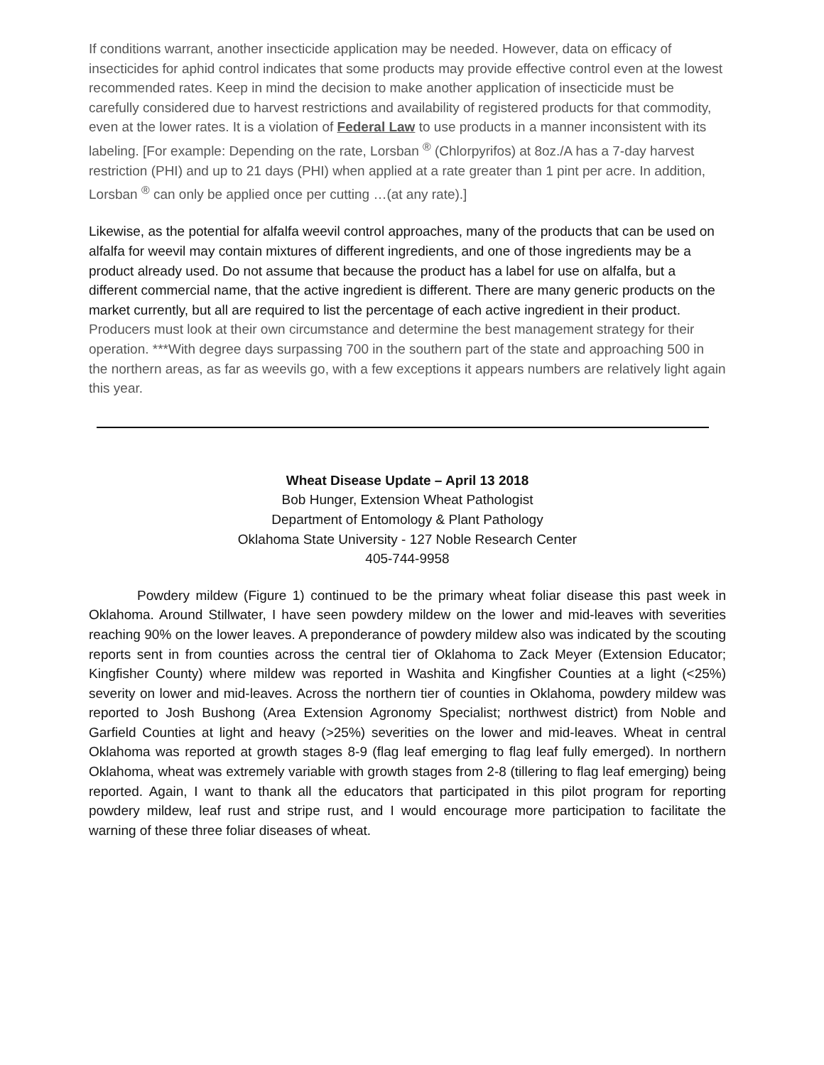If conditions warrant, another insecticide application may be needed. However, data on efficacy of insecticides for aphid control indicates that some products may provide effective control even at the lowest recommended rates. Keep in mind the decision to make another application of insecticide must be carefully considered due to harvest restrictions and availability of registered products for that commodity, even at the lower rates. It is a violation of Federal Law to use products in a manner inconsistent with its labeling. [For example: Depending on the rate, Lorsban <sup>®</sup> (Chlorpyrifos) at 8oz./A has a 7-day harvest restriction (PHI) and up to 21 days (PHI) when applied at a rate greater than 1 pint per acre. In addition, Lorsban <sup>®</sup> can only be applied once per cutting …(at any rate).]
Likewise, as the potential for alfalfa weevil control approaches, many of the products that can be used on alfalfa for weevil may contain mixtures of different ingredients, and one of those ingredients may be a product already used. Do not assume that because the product has a label for use on alfalfa, but a different commercial name, that the active ingredient is different. There are many generic products on the market currently, but all are required to list the percentage of each active ingredient in their product. Producers must look at their own circumstance and determine the best management strategy for their operation. ***With degree days surpassing 700 in the southern part of the state and approaching 500 in the northern areas, as far as weevils go, with a few exceptions it appears numbers are relatively light again this year.
Wheat Disease Update – April 13 2018
Bob Hunger, Extension Wheat Pathologist
Department of Entomology & Plant Pathology
Oklahoma State University - 127 Noble Research Center
405-744-9958
Powdery mildew (Figure 1) continued to be the primary wheat foliar disease this past week in Oklahoma. Around Stillwater, I have seen powdery mildew on the lower and mid-leaves with severities reaching 90% on the lower leaves. A preponderance of powdery mildew also was indicated by the scouting reports sent in from counties across the central tier of Oklahoma to Zack Meyer (Extension Educator; Kingfisher County) where mildew was reported in Washita and Kingfisher Counties at a light (<25%) severity on lower and mid-leaves. Across the northern tier of counties in Oklahoma, powdery mildew was reported to Josh Bushong (Area Extension Agronomy Specialist; northwest district) from Noble and Garfield Counties at light and heavy (>25%) severities on the lower and mid-leaves. Wheat in central Oklahoma was reported at growth stages 8-9 (flag leaf emerging to flag leaf fully emerged). In northern Oklahoma, wheat was extremely variable with growth stages from 2-8 (tillering to flag leaf emerging) being reported. Again, I want to thank all the educators that participated in this pilot program for reporting powdery mildew, leaf rust and stripe rust, and I would encourage more participation to facilitate the warning of these three foliar diseases of wheat.